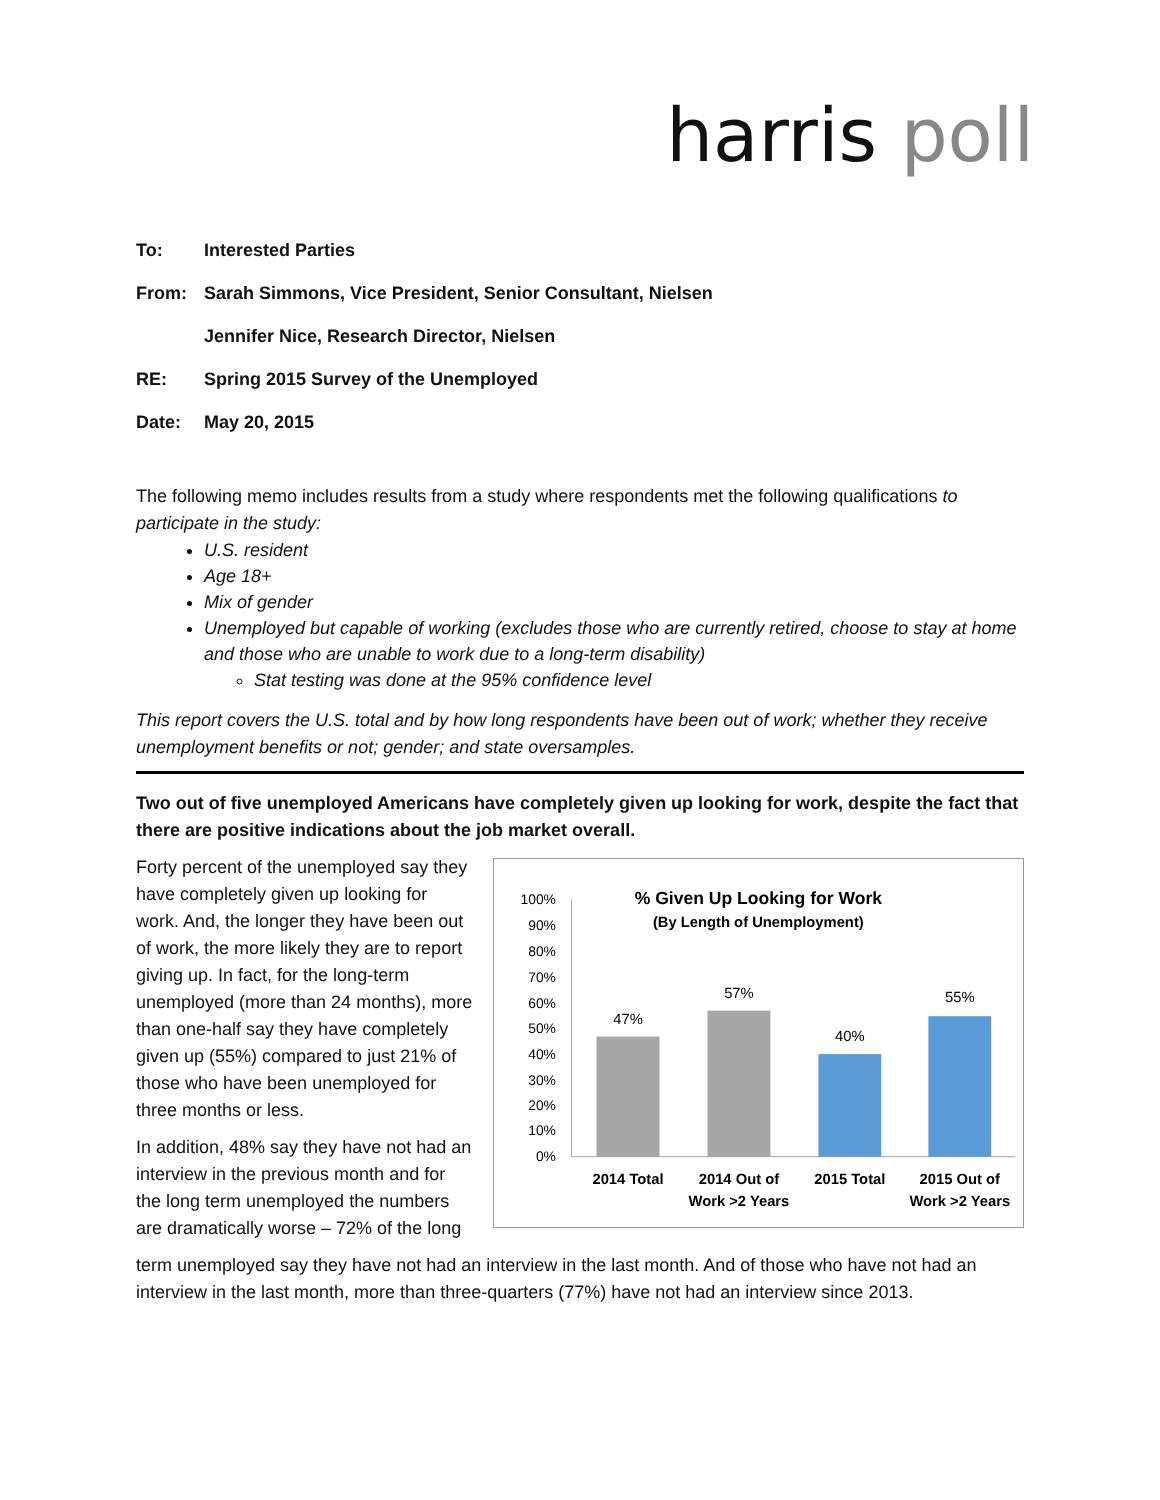harris poll
To: Interested Parties
From: Sarah Simmons, Vice President, Senior Consultant, Nielsen
Jennifer Nice, Research Director, Nielsen
RE: Spring 2015 Survey of the Unemployed
Date: May 20, 2015
The following memo includes results from a study where respondents met the following qualifications to participate in the study:
U.S. resident
Age 18+
Mix of gender
Unemployed but capable of working (excludes those who are currently retired, choose to stay at home and those who are unable to work due to a long-term disability)
Stat testing was done at the 95% confidence level
This report covers the U.S. total and by how long respondents have been out of work; whether they receive unemployment benefits or not; gender; and state oversamples.
Two out of five unemployed Americans have completely given up looking for work, despite the fact that there are positive indications about the job market overall.
Forty percent of the unemployed say they have completely given up looking for work. And, the longer they have been out of work, the more likely they are to report giving up. In fact, for the long-term unemployed (more than 24 months), more than one-half say they have completely given up (55%) compared to just 21% of those who have been unemployed for three months or less.
In addition, 48% say they have not had an interview in the previous month and for the long term unemployed the numbers are dramatically worse – 72% of the long
% Given Up Looking for Work
(By Length of Unemployment)
100%
90%
80%
70%
60%
50%
40%
30%
20%
10%
0%
47%
57%
40%
55%
2014 Total
2014 Out of
Work >2 Years
2015 Total
2015 Out of
Work >2 Years
term unemployed say they have not had an interview in the last month. And of those who have not had an interview in the last month, more than three-quarters (77%) have not had an interview since 2013.